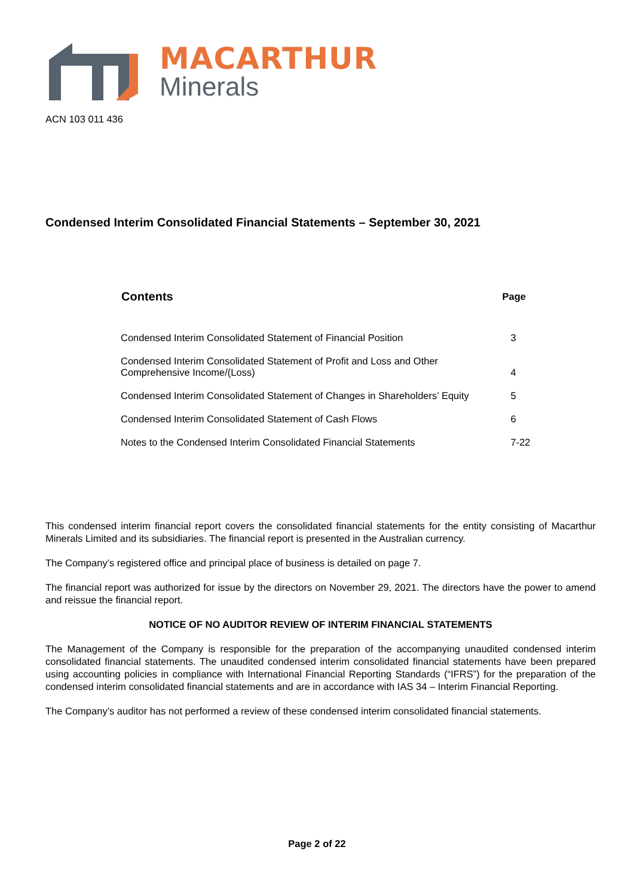MACARTHUR
Minerals
ACN 103 011 436
Condensed Interim Consolidated Financial Statements – September 30, 2021
| Contents | Page |
| --- | --- |
| Condensed Interim Consolidated Statement of Financial Position | 3 |
| Condensed Interim Consolidated Statement of Profit and Loss and Other Comprehensive Income/(Loss) | 4 |
| Condensed Interim Consolidated Statement of Changes in Shareholders’ Equity | 5 |
| Condensed Interim Consolidated Statement of Cash Flows | 6 |
| Notes to the Condensed Interim Consolidated Financial Statements | 7-22 |
This condensed interim financial report covers the consolidated financial statements for the entity consisting of Macarthur Minerals Limited and its subsidiaries. The financial report is presented in the Australian currency.
The Company’s registered office and principal place of business is detailed on page 7.
The financial report was authorized for issue by the directors on November 29, 2021. The directors have the power to amend and reissue the financial report.
NOTICE OF NO AUDITOR REVIEW OF INTERIM FINANCIAL STATEMENTS
The Management of the Company is responsible for the preparation of the accompanying unaudited condensed interim consolidated financial statements. The unaudited condensed interim consolidated financial statements have been prepared using accounting policies in compliance with International Financial Reporting Standards (“IFRS”) for the preparation of the condensed interim consolidated financial statements and are in accordance with IAS 34 – Interim Financial Reporting.
The Company’s auditor has not performed a review of these condensed interim consolidated financial statements.
Page 2 of 22